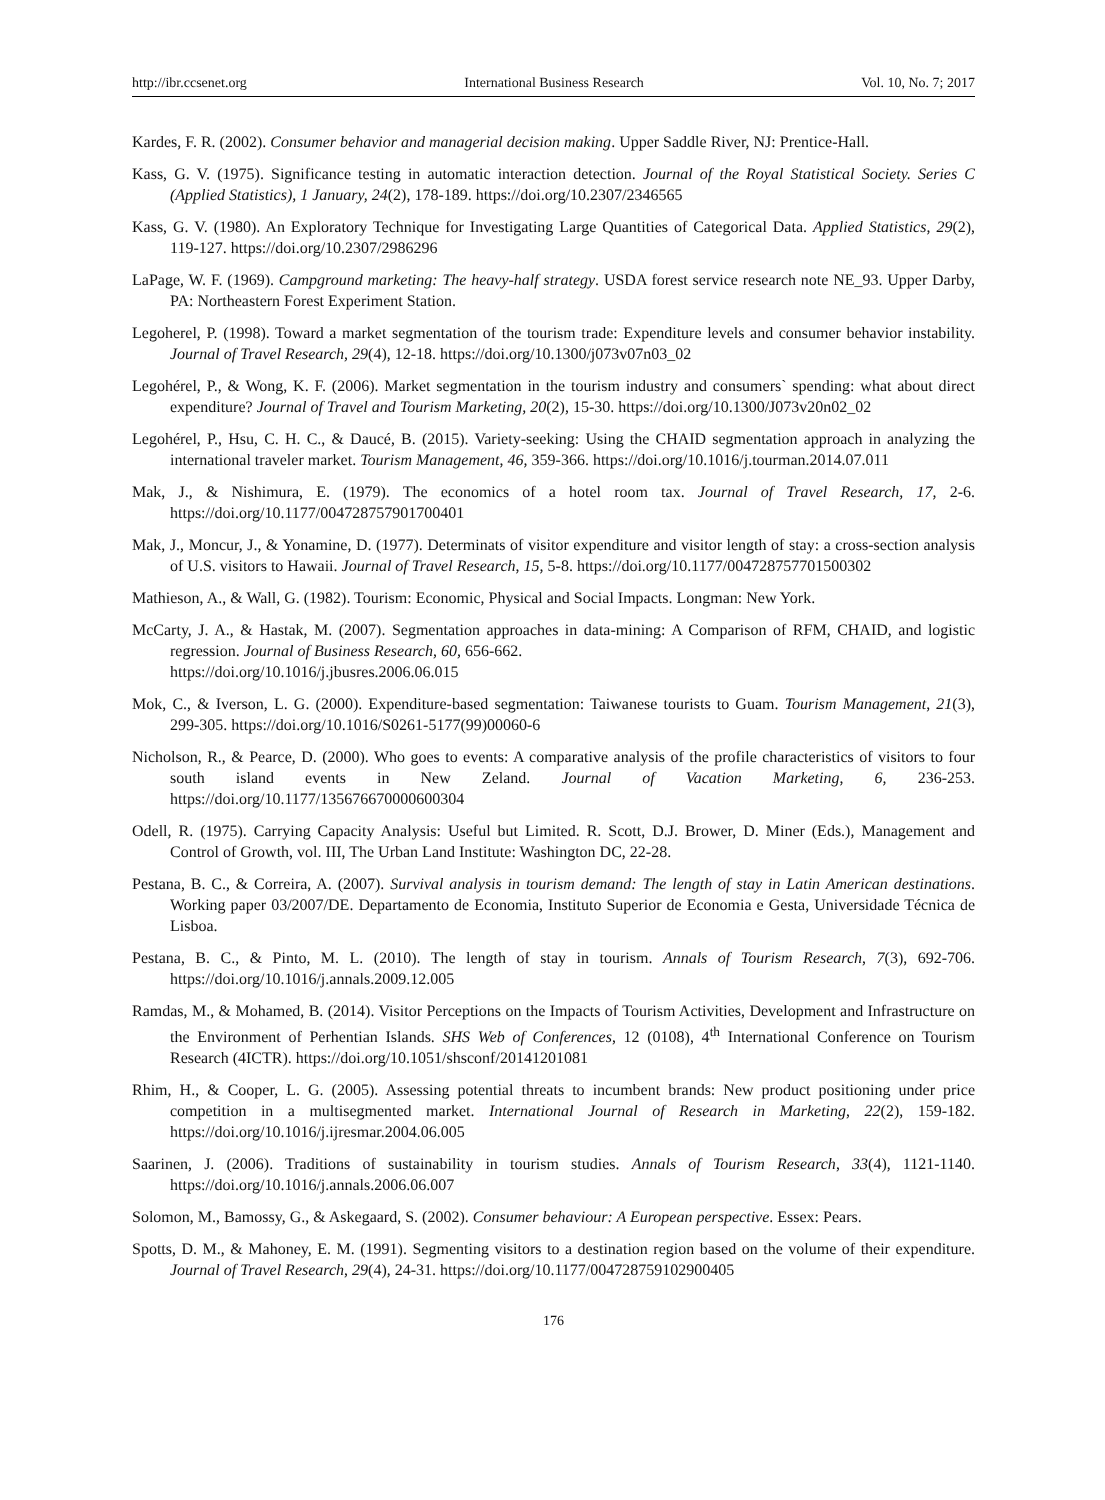http://ibr.ccsenet.org International Business Research Vol. 10, No. 7; 2017
Kardes, F. R. (2002). Consumer behavior and managerial decision making. Upper Saddle River, NJ: Prentice-Hall.
Kass, G. V. (1975). Significance testing in automatic interaction detection. Journal of the Royal Statistical Society. Series C (Applied Statistics), 1 January, 24(2), 178-189. https://doi.org/10.2307/2346565
Kass, G. V. (1980). An Exploratory Technique for Investigating Large Quantities of Categorical Data. Applied Statistics, 29(2), 119-127. https://doi.org/10.2307/2986296
LaPage, W. F. (1969). Campground marketing: The heavy-half strategy. USDA forest service research note NE_93. Upper Darby, PA: Northeastern Forest Experiment Station.
Legoherel, P. (1998). Toward a market segmentation of the tourism trade: Expenditure levels and consumer behavior instability. Journal of Travel Research, 29(4), 12-18. https://doi.org/10.1300/j073v07n03_02
Legohérel, P., & Wong, K. F. (2006). Market segmentation in the tourism industry and consumers` spending: what about direct expenditure? Journal of Travel and Tourism Marketing, 20(2), 15-30. https://doi.org/10.1300/J073v20n02_02
Legohérel, P., Hsu, C. H. C., & Daucé, B. (2015). Variety-seeking: Using the CHAID segmentation approach in analyzing the international traveler market. Tourism Management, 46, 359-366. https://doi.org/10.1016/j.tourman.2014.07.011
Mak, J., & Nishimura, E. (1979). The economics of a hotel room tax. Journal of Travel Research, 17, 2-6. https://doi.org/10.1177/004728757901700401
Mak, J., Moncur, J., & Yonamine, D. (1977). Determinats of visitor expenditure and visitor length of stay: a cross-section analysis of U.S. visitors to Hawaii. Journal of Travel Research, 15, 5-8. https://doi.org/10.1177/004728757701500302
Mathieson, A., & Wall, G. (1982). Tourism: Economic, Physical and Social Impacts. Longman: New York.
McCarty, J. A., & Hastak, M. (2007). Segmentation approaches in data-mining: A Comparison of RFM, CHAID, and logistic regression. Journal of Business Research, 60, 656-662.
https://doi.org/10.1016/j.jbusres.2006.06.015
Mok, C., & Iverson, L. G. (2000). Expenditure-based segmentation: Taiwanese tourists to Guam. Tourism Management, 21(3), 299-305. https://doi.org/10.1016/S0261-5177(99)00060-6
Nicholson, R., & Pearce, D. (2000). Who goes to events: A comparative analysis of the profile characteristics of visitors to four south island events in New Zeland. Journal of Vacation Marketing, 6, 236-253. https://doi.org/10.1177/135676670000600304
Odell, R. (1975). Carrying Capacity Analysis: Useful but Limited. R. Scott, D.J. Brower, D. Miner (Eds.), Management and Control of Growth, vol. III, The Urban Land Institute: Washington DC, 22-28.
Pestana, B. C., & Correira, A. (2007). Survival analysis in tourism demand: The length of stay in Latin American destinations. Working paper 03/2007/DE. Departamento de Economia, Instituto Superior de Economia e Gesta, Universidade Técnica de Lisboa.
Pestana, B. C., & Pinto, M. L. (2010). The length of stay in tourism. Annals of Tourism Research, 7(3), 692-706. https://doi.org/10.1016/j.annals.2009.12.005
Ramdas, M., & Mohamed, B. (2014). Visitor Perceptions on the Impacts of Tourism Activities, Development and Infrastructure on the Environment of Perhentian Islands. SHS Web of Conferences, 12 (0108), 4<sup>th</sup> International Conference on Tourism Research (4ICTR). https://doi.org/10.1051/shsconf/20141201081
Rhim, H., & Cooper, L. G. (2005). Assessing potential threats to incumbent brands: New product positioning under price competition in a multisegmented market. International Journal of Research in Marketing, 22(2), 159-182. https://doi.org/10.1016/j.ijresmar.2004.06.005
Saarinen, J. (2006). Traditions of sustainability in tourism studies. Annals of Tourism Research, 33(4), 1121-1140. https://doi.org/10.1016/j.annals.2006.06.007
Solomon, M., Bamossy, G., & Askegaard, S. (2002). Consumer behaviour: A European perspective. Essex: Pears.
Spotts, D. M., & Mahoney, E. M. (1991). Segmenting visitors to a destination region based on the volume of their expenditure. Journal of Travel Research, 29(4), 24-31. https://doi.org/10.1177/004728759102900405
176